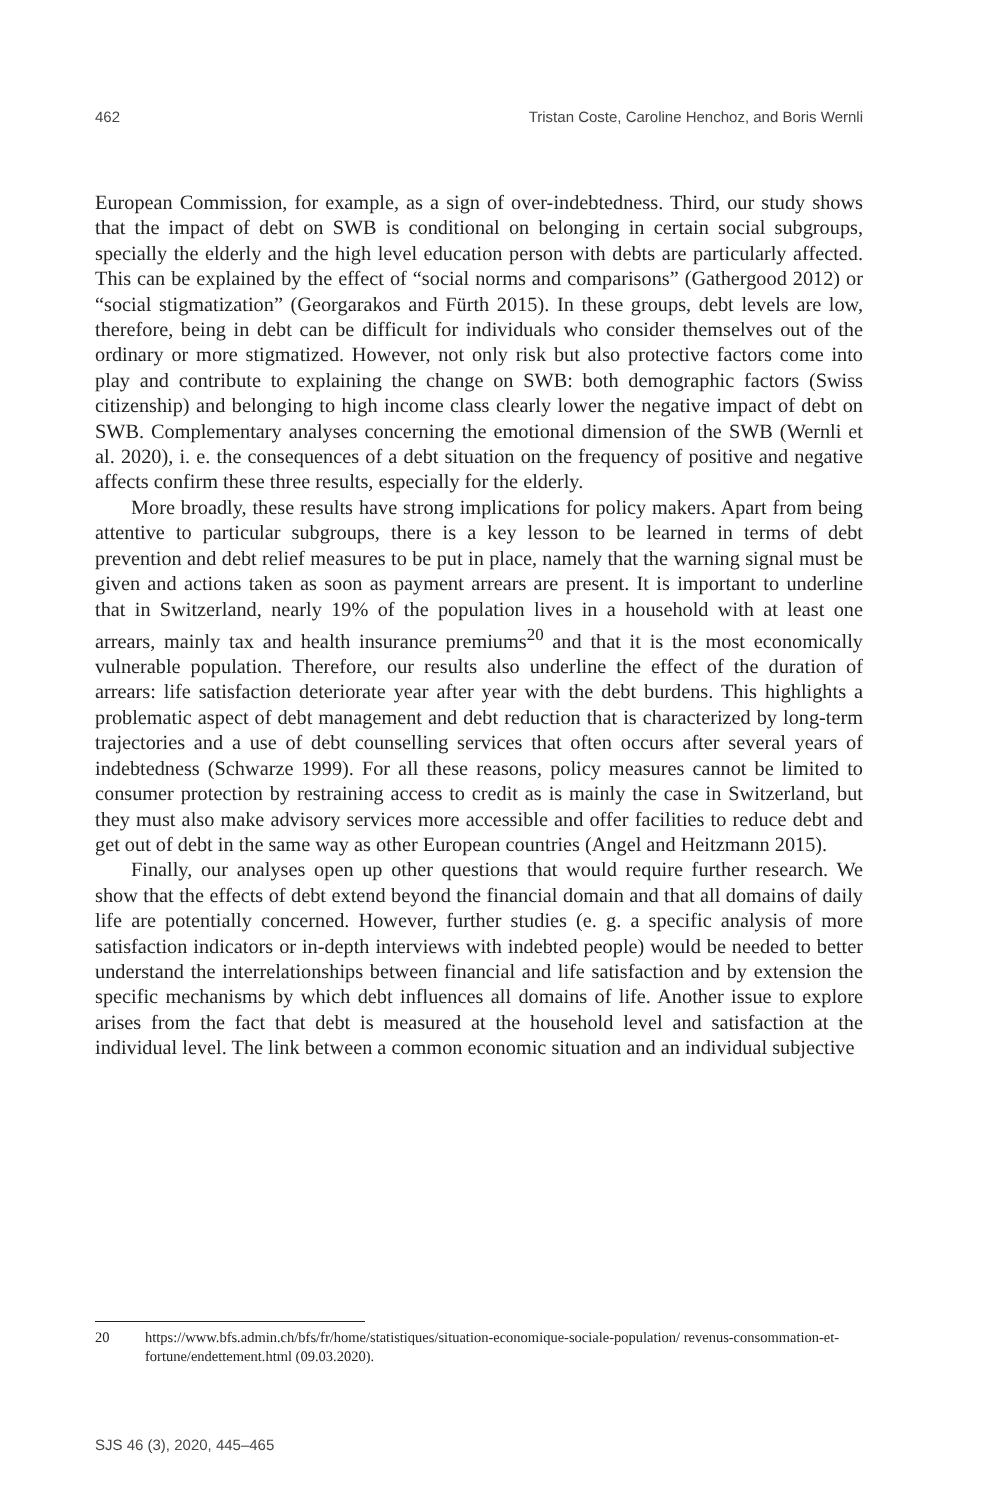462 Tristan Coste, Caroline Henchoz, and Boris Wernli
European Commission, for example, as a sign of over-indebtedness. Third, our study shows that the impact of debt on SWB is conditional on belonging in certain social subgroups, specially the elderly and the high level education person with debts are particularly affected. This can be explained by the effect of “social norms and comparisons” (Gathergood 2012) or “social stigmatization” (Georgarakos and Fürth 2015). In these groups, debt levels are low, therefore, being in debt can be difficult for individuals who consider themselves out of the ordinary or more stigmatized. However, not only risk but also protective factors come into play and contribute to explaining the change on SWB: both demographic factors (Swiss citizenship) and belonging to high income class clearly lower the negative impact of debt on SWB. Complementary analyses concerning the emotional dimension of the SWB (Wernli et al. 2020), i. e. the consequences of a debt situation on the frequency of positive and negative affects confirm these three results, especially for the elderly.
More broadly, these results have strong implications for policy makers. Apart from being attentive to particular subgroups, there is a key lesson to be learned in terms of debt prevention and debt relief measures to be put in place, namely that the warning signal must be given and actions taken as soon as payment arrears are present. It is important to underline that in Switzerland, nearly 19% of the population lives in a household with at least one arrears, mainly tax and health insurance premiums<sup>20</sup> and that it is the most economically vulnerable population. Therefore, our results also underline the effect of the duration of arrears: life satisfaction deteriorate year after year with the debt burdens. This highlights a problematic aspect of debt management and debt reduction that is characterized by long-term trajectories and a use of debt counselling services that often occurs after several years of indebtedness (Schwarze 1999). For all these reasons, policy measures cannot be limited to consumer protection by restraining access to credit as is mainly the case in Switzerland, but they must also make advisory services more accessible and offer facilities to reduce debt and get out of debt in the same way as other European countries (Angel and Heitzmann 2015).
Finally, our analyses open up other questions that would require further research. We show that the effects of debt extend beyond the financial domain and that all domains of daily life are potentially concerned. However, further studies (e. g. a specific analysis of more satisfaction indicators or in-depth interviews with indebted people) would be needed to better understand the interrelationships between financial and life satisfaction and by extension the specific mechanisms by which debt influences all domains of life. Another issue to explore arises from the fact that debt is measured at the household level and satisfaction at the individual level. The link between a common economic situation and an individual subjective
20 https://www.bfs.admin.ch/bfs/fr/home/statistiques/situation-economique-sociale-population/ revenus-consommation-et-fortune/endettement.html (09.03.2020).
SJS 46 (3), 2020, 445–465